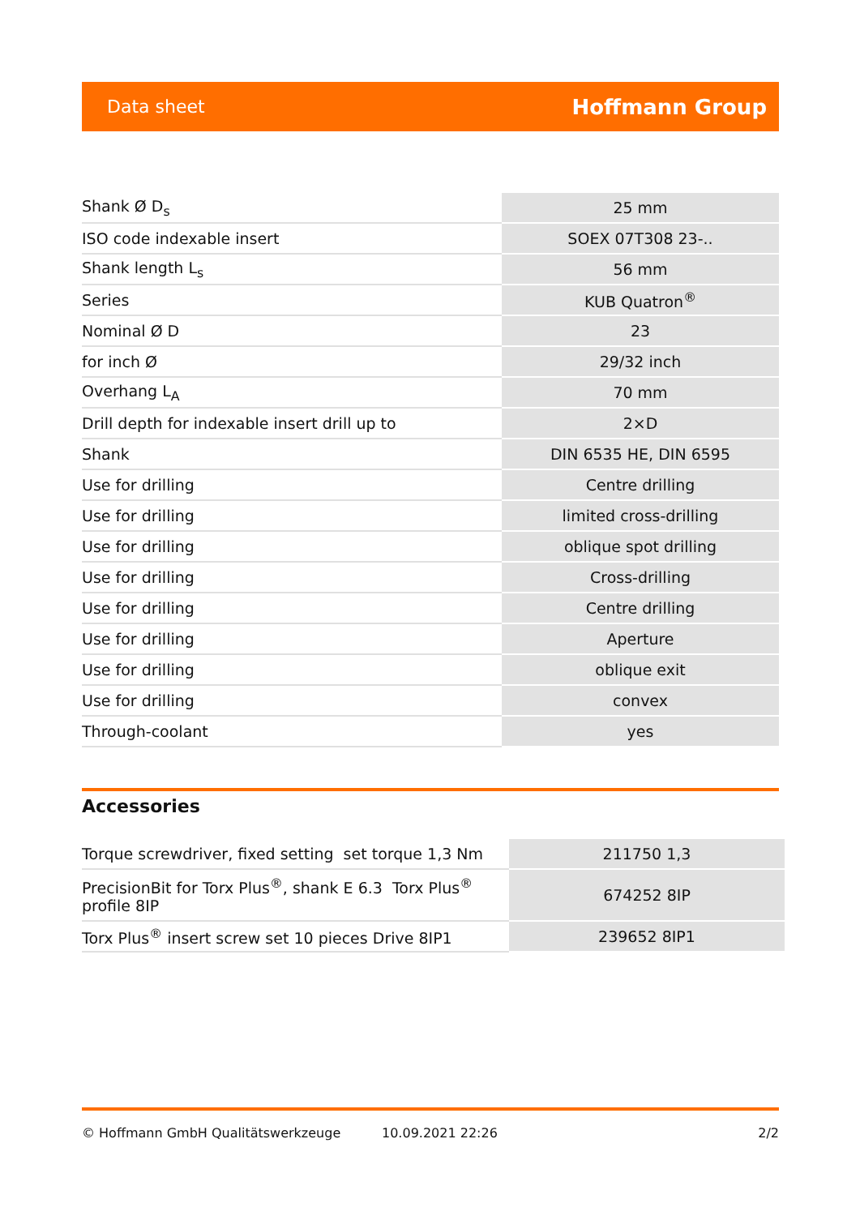Data sheet Hoffmann Group
| Shank Ø D<sub>s</sub> | 25 mm |
| ISO code indexable insert | SOEX 07T308 23-.. |
| Shank length L<sub>s</sub> | 56 mm |
| Series | KUB Quatron<sup>®</sup> |
| Nominal Ø D | 23 |
| for inch Ø | 29/32 inch |
| Overhang L<sub>A</sub> | 70 mm |
| Drill depth for indexable insert drill up to | 2×D |
| Shank | DIN 6535 HE, DIN 6595 |
| Use for drilling | Centre drilling |
| Use for drilling | limited cross-drilling |
| Use for drilling | oblique spot drilling |
| Use for drilling | Cross-drilling |
| Use for drilling | Centre drilling |
| Use for drilling | Aperture |
| Use for drilling | oblique exit |
| Use for drilling | convex |
| Through-coolant | yes |
Accessories
| Torque screwdriver, fixed setting set torque 1,3 Nm | 211750 1,3 |
| PrecisionBit for Torx Plus<sup>®</sup>, shank E 6.3 Torx Plus<sup>®</sup> profile 8IP | 674252 8IP |
| Torx Plus<sup>®</sup> insert screw set 10 pieces Drive 8IP1 | 239652 8IP1 |
© Hoffmann GmbH Qualitätswerkzeuge 10.09.2021 22:26 2/2